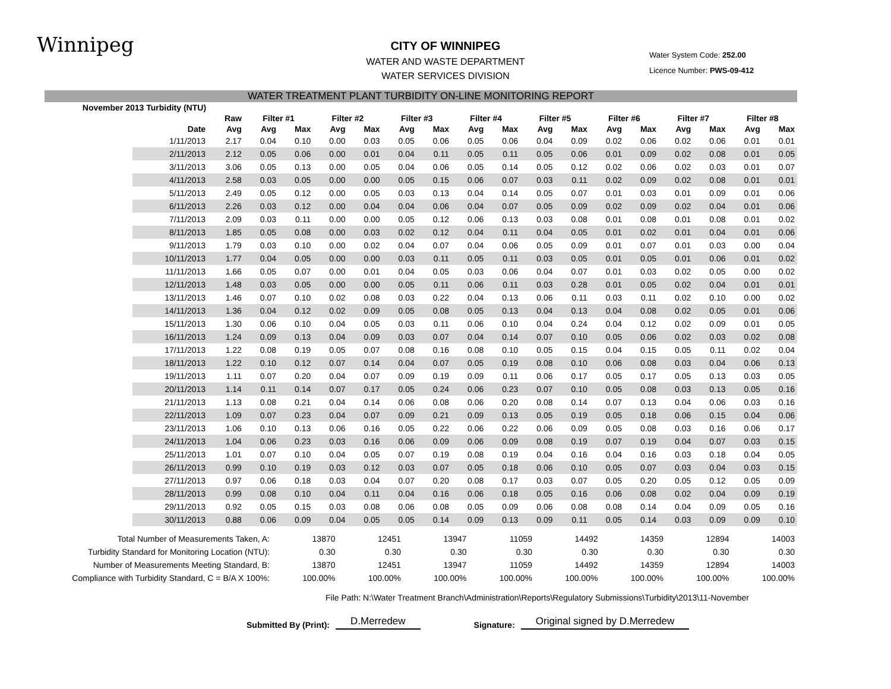Winnipeg
Water System Code: 252.00
Licence Number: PWS-09-412
CITY OF WINNIPEG
WATER AND WASTE DEPARTMENT
WATER SERVICES DIVISION
WATER TREATMENT PLANT TURBIDITY ON-LINE MONITORING REPORT
| November 2013 Turbidity (NTU) | | | | | | | | | | | | | | | | | | |
| --- | --- | --- | --- | --- | --- | --- | --- | --- | --- | --- | --- | --- | --- | --- | --- | --- | --- | --- |
| | | Raw | Filter #1 | | Filter #2 | | Filter #3 | | Filter #4 | | Filter #5 | | Filter #6 | | Filter #7 | | Filter #8 | |
| | Date | Avg | Avg | Max | Avg | Max | Avg | Max | Avg | Max | Avg | Max | Avg | Max | Avg | Max | Avg | Max |
| | 1/11/2013 | 2.17 | 0.04 | 0.10 | 0.00 | 0.03 | 0.05 | 0.06 | 0.05 | 0.06 | 0.04 | 0.09 | 0.02 | 0.06 | 0.02 | 0.06 | 0.01 | 0.01 |
| | 2/11/2013 | 2.12 | 0.05 | 0.06 | 0.00 | 0.01 | 0.04 | 0.11 | 0.05 | 0.11 | 0.05 | 0.06 | 0.01 | 0.09 | 0.02 | 0.08 | 0.01 | 0.05 |
| | 3/11/2013 | 3.06 | 0.05 | 0.13 | 0.00 | 0.05 | 0.04 | 0.06 | 0.05 | 0.14 | 0.05 | 0.12 | 0.02 | 0.06 | 0.02 | 0.03 | 0.01 | 0.07 |
| | 4/11/2013 | 2.58 | 0.03 | 0.05 | 0.00 | 0.00 | 0.05 | 0.15 | 0.06 | 0.07 | 0.03 | 0.11 | 0.02 | 0.09 | 0.02 | 0.08 | 0.01 | 0.01 |
| | 5/11/2013 | 2.49 | 0.05 | 0.12 | 0.00 | 0.05 | 0.03 | 0.13 | 0.04 | 0.14 | 0.05 | 0.07 | 0.01 | 0.03 | 0.01 | 0.09 | 0.01 | 0.06 |
| | 6/11/2013 | 2.26 | 0.03 | 0.12 | 0.00 | 0.04 | 0.04 | 0.06 | 0.04 | 0.07 | 0.05 | 0.09 | 0.02 | 0.09 | 0.02 | 0.04 | 0.01 | 0.06 |
| | 7/11/2013 | 2.09 | 0.03 | 0.11 | 0.00 | 0.00 | 0.05 | 0.12 | 0.06 | 0.13 | 0.03 | 0.08 | 0.01 | 0.08 | 0.01 | 0.08 | 0.01 | 0.02 |
| | 8/11/2013 | 1.85 | 0.05 | 0.08 | 0.00 | 0.03 | 0.02 | 0.12 | 0.04 | 0.11 | 0.04 | 0.05 | 0.01 | 0.02 | 0.01 | 0.04 | 0.01 | 0.06 |
| | 9/11/2013 | 1.79 | 0.03 | 0.10 | 0.00 | 0.02 | 0.04 | 0.07 | 0.04 | 0.06 | 0.05 | 0.09 | 0.01 | 0.07 | 0.01 | 0.03 | 0.00 | 0.04 |
| | 10/11/2013 | 1.77 | 0.04 | 0.05 | 0.00 | 0.00 | 0.03 | 0.11 | 0.05 | 0.11 | 0.03 | 0.05 | 0.01 | 0.05 | 0.01 | 0.06 | 0.01 | 0.02 |
| | 11/11/2013 | 1.66 | 0.05 | 0.07 | 0.00 | 0.01 | 0.04 | 0.05 | 0.03 | 0.06 | 0.04 | 0.07 | 0.01 | 0.03 | 0.02 | 0.05 | 0.00 | 0.02 |
| | 12/11/2013 | 1.48 | 0.03 | 0.05 | 0.00 | 0.00 | 0.05 | 0.11 | 0.06 | 0.11 | 0.03 | 0.28 | 0.01 | 0.05 | 0.02 | 0.04 | 0.01 | 0.01 |
| | 13/11/2013 | 1.46 | 0.07 | 0.10 | 0.02 | 0.08 | 0.03 | 0.22 | 0.04 | 0.13 | 0.06 | 0.11 | 0.03 | 0.11 | 0.02 | 0.10 | 0.00 | 0.02 |
| | 14/11/2013 | 1.36 | 0.04 | 0.12 | 0.02 | 0.09 | 0.05 | 0.08 | 0.05 | 0.13 | 0.04 | 0.13 | 0.04 | 0.08 | 0.02 | 0.05 | 0.01 | 0.06 |
| | 15/11/2013 | 1.30 | 0.06 | 0.10 | 0.04 | 0.05 | 0.03 | 0.11 | 0.06 | 0.10 | 0.04 | 0.24 | 0.04 | 0.12 | 0.02 | 0.09 | 0.01 | 0.05 |
| | 16/11/2013 | 1.24 | 0.09 | 0.13 | 0.04 | 0.09 | 0.03 | 0.07 | 0.04 | 0.14 | 0.07 | 0.10 | 0.05 | 0.06 | 0.02 | 0.03 | 0.02 | 0.08 |
| | 17/11/2013 | 1.22 | 0.08 | 0.19 | 0.05 | 0.07 | 0.08 | 0.16 | 0.08 | 0.10 | 0.05 | 0.15 | 0.04 | 0.15 | 0.05 | 0.11 | 0.02 | 0.04 |
| | 18/11/2013 | 1.22 | 0.10 | 0.12 | 0.07 | 0.14 | 0.04 | 0.07 | 0.05 | 0.19 | 0.08 | 0.10 | 0.06 | 0.08 | 0.03 | 0.04 | 0.06 | 0.13 |
| | 19/11/2013 | 1.11 | 0.07 | 0.20 | 0.04 | 0.07 | 0.09 | 0.19 | 0.09 | 0.11 | 0.06 | 0.17 | 0.05 | 0.17 | 0.05 | 0.13 | 0.03 | 0.05 |
| | 20/11/2013 | 1.14 | 0.11 | 0.14 | 0.07 | 0.17 | 0.05 | 0.24 | 0.06 | 0.23 | 0.07 | 0.10 | 0.05 | 0.08 | 0.03 | 0.13 | 0.05 | 0.16 |
| | 21/11/2013 | 1.13 | 0.08 | 0.21 | 0.04 | 0.14 | 0.06 | 0.08 | 0.06 | 0.20 | 0.08 | 0.14 | 0.07 | 0.13 | 0.04 | 0.06 | 0.03 | 0.16 |
| | 22/11/2013 | 1.09 | 0.07 | 0.23 | 0.04 | 0.07 | 0.09 | 0.21 | 0.09 | 0.13 | 0.05 | 0.19 | 0.05 | 0.18 | 0.06 | 0.15 | 0.04 | 0.06 |
| | 23/11/2013 | 1.06 | 0.10 | 0.13 | 0.06 | 0.16 | 0.05 | 0.22 | 0.06 | 0.22 | 0.06 | 0.09 | 0.05 | 0.08 | 0.03 | 0.16 | 0.06 | 0.17 |
| | 24/11/2013 | 1.04 | 0.06 | 0.23 | 0.03 | 0.16 | 0.06 | 0.09 | 0.06 | 0.09 | 0.08 | 0.19 | 0.07 | 0.19 | 0.04 | 0.07 | 0.03 | 0.15 |
| | 25/11/2013 | 1.01 | 0.07 | 0.10 | 0.04 | 0.05 | 0.07 | 0.19 | 0.08 | 0.19 | 0.04 | 0.16 | 0.04 | 0.16 | 0.03 | 0.18 | 0.04 | 0.05 |
| | 26/11/2013 | 0.99 | 0.10 | 0.19 | 0.03 | 0.12 | 0.03 | 0.07 | 0.05 | 0.18 | 0.06 | 0.10 | 0.05 | 0.07 | 0.03 | 0.04 | 0.03 | 0.15 |
| | 27/11/2013 | 0.97 | 0.06 | 0.18 | 0.03 | 0.04 | 0.07 | 0.20 | 0.08 | 0.17 | 0.03 | 0.07 | 0.05 | 0.20 | 0.05 | 0.12 | 0.05 | 0.09 |
| | 28/11/2013 | 0.99 | 0.08 | 0.10 | 0.04 | 0.11 | 0.04 | 0.16 | 0.06 | 0.18 | 0.05 | 0.16 | 0.06 | 0.08 | 0.02 | 0.04 | 0.09 | 0.19 |
| | 29/11/2013 | 0.92 | 0.05 | 0.15 | 0.03 | 0.08 | 0.06 | 0.08 | 0.05 | 0.09 | 0.06 | 0.08 | 0.08 | 0.14 | 0.04 | 0.09 | 0.05 | 0.16 |
| | 30/11/2013 | 0.88 | 0.06 | 0.09 | 0.04 | 0.05 | 0.05 | 0.14 | 0.09 | 0.13 | 0.09 | 0.11 | 0.05 | 0.14 | 0.03 | 0.09 | 0.09 | 0.10 |
| Total Number of Measurements Taken, A: | 13870 | 12451 | 13947 | 11059 | 14492 | 14359 | 12894 | 14003 |
| Turbidity Standard for Monitoring Location (NTU): | 0.30 | 0.30 | 0.30 | 0.30 | 0.30 | 0.30 | 0.30 | 0.30 |
| Number of Measurements Meeting Standard, B: | 13870 | 12451 | 13947 | 11059 | 14492 | 14359 | 12894 | 14003 |
| Compliance with Turbidity Standard, C = B/A X 100%: | 100.00% | 100.00% | 100.00% | 100.00% | 100.00% | 100.00% | 100.00% | 100.00% |
File Path: N:\Water Treatment Branch\Administration\Reports\Regulatory Submissions\Turbidity\2013\11-November
Submitted By (Print): D.Merredew Signature: Original signed by D.Merredew